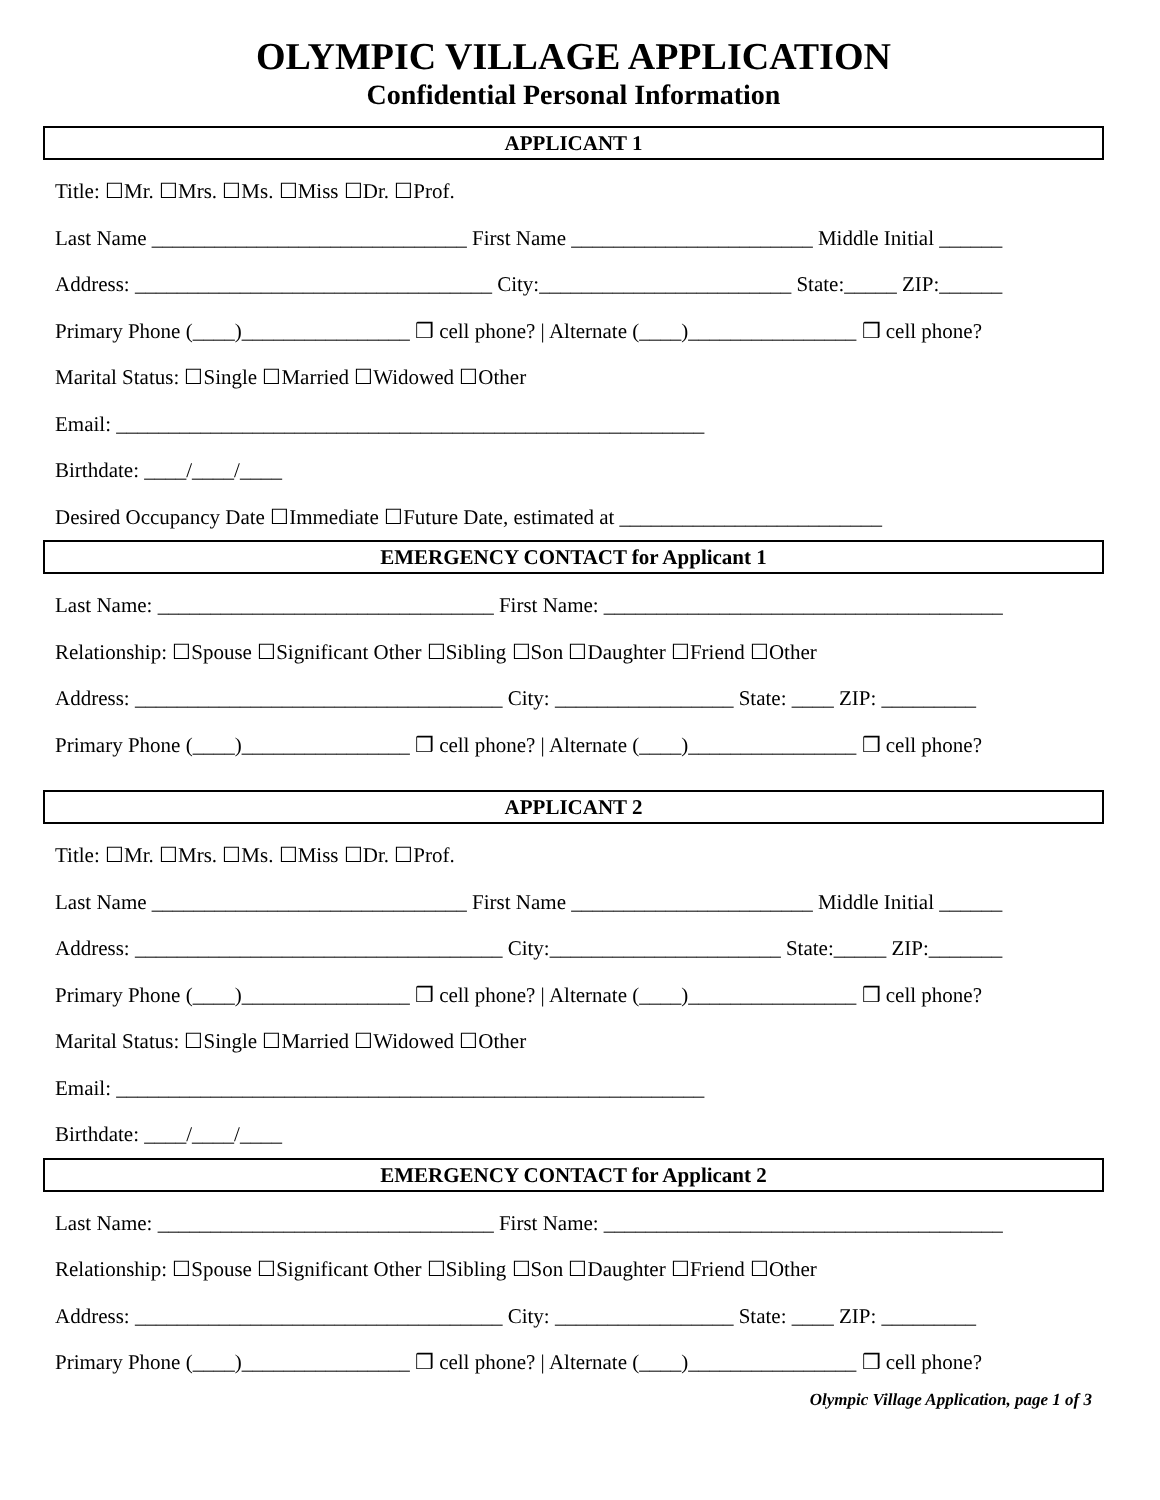OLYMPIC VILLAGE APPLICATION
Confidential Personal Information
APPLICANT 1
Title: ☐Mr. ☐Mrs. ☐Ms. ☐Miss ☐Dr. ☐Prof.
Last Name ______________________________ First Name _______________________ Middle Initial ______
Address: __________________________________ City:________________________ State:_____ ZIP:______
Primary Phone (____)________________ ❒ cell phone? | Alternate (____)________________ ❒ cell phone?
Marital Status: ☐Single ☐Married ☐Widowed ☐Other
Email: ________________________________________________________
Birthdate: ____/____/____
Desired Occupancy Date ☐Immediate ☐Future Date, estimated at _________________________
EMERGENCY CONTACT for Applicant 1
Last Name: ________________________________ First Name: ______________________________________
Relationship: ☐Spouse ☐Significant Other ☐Sibling ☐Son ☐Daughter ☐Friend ☐Other
Address: ___________________________________ City: _________________ State: ____ ZIP: _________
Primary Phone (____)________________ ❒ cell phone? | Alternate (____)________________ ❒ cell phone?
APPLICANT 2
Title: ☐Mr. ☐Mrs. ☐Ms. ☐Miss ☐Dr. ☐Prof.
Last Name ______________________________ First Name _______________________ Middle Initial ______
Address: ___________________________________ City:______________________ State:_____ ZIP:_______
Primary Phone (____)________________ ❒ cell phone? | Alternate (____)________________ ❒ cell phone?
Marital Status: ☐Single ☐Married ☐Widowed ☐Other
Email: ________________________________________________________
Birthdate: ____/____/____
EMERGENCY CONTACT for Applicant 2
Last Name: ________________________________ First Name: ______________________________________
Relationship: ☐Spouse ☐Significant Other ☐Sibling ☐Son ☐Daughter ☐Friend ☐Other
Address: ___________________________________ City: _________________ State: ____ ZIP: _________
Primary Phone (____)________________ ❒ cell phone? | Alternate (____)________________ ❒ cell phone?
Olympic Village Application, page 1 of 3